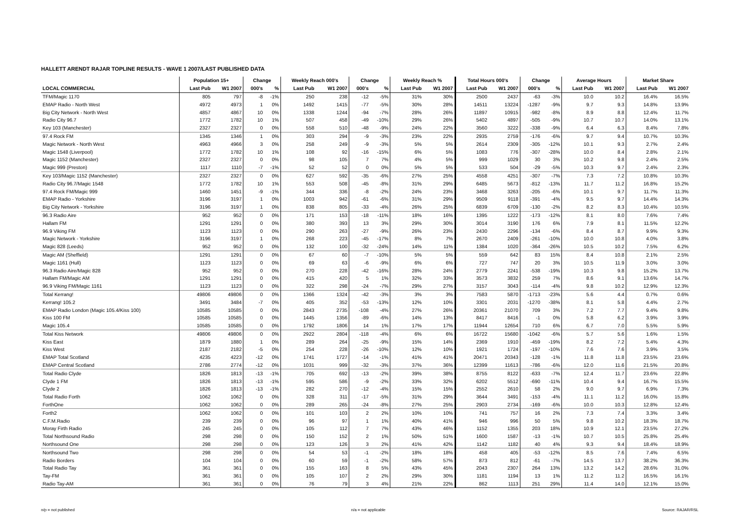HALLETT ARENDT RAJAR TOPLINE RESULTS - WAVE 1 2007/LAST PUBLISHED DATA
| | Population 15+ | | Change | | Weekly Reach 000's | | Change | | Weekly Reach % | | Total Hours 000's | | Change | | Average Hours | | Market Share | |
| --- | --- | --- | --- | --- | --- | --- | --- | --- | --- | --- | --- | --- | --- | --- | --- | --- | --- | --- |
| LOCAL COMMERCIAL | Last Pub | W1 2007 | 000's | % | Last Pub | W1 2007 | 000's | % | Last Pub | W1 2007 | Last Pub | W1 2007 | 000's | % | Last Pub | W1 2007 | Last Pub | W1 2007 |
| TFM/Magic 1170 | 805 | 797 | -8 | -1% | 250 | 238 | -12 | -5% | 31% | 30% | 2500 | 2437 | -63 | -3% | 10.0 | 10.2 | 16.4% | 16.5% |
| EMAP Radio - North West | 4972 | 4973 | 1 | 0% | 1492 | 1415 | -77 | -5% | 30% | 28% | 14511 | 13224 | -1287 | -9% | 9.7 | 9.3 | 14.8% | 13.9% |
| Big City Network - North West | 4857 | 4867 | 10 | 0% | 1338 | 1244 | -94 | -7% | 28% | 26% | 11897 | 10915 | -982 | -8% | 8.9 | 8.8 | 12.4% | 11.7% |
| Radio City 96.7 | 1772 | 1782 | 10 | 1% | 507 | 458 | -49 | -10% | 29% | 26% | 5402 | 4897 | -505 | -9% | 10.7 | 10.7 | 14.0% | 13.1% |
| Key 103 (Manchester) | 2327 | 2327 | 0 | 0% | 558 | 510 | -48 | -9% | 24% | 22% | 3560 | 3222 | -338 | -9% | 6.4 | 6.3 | 8.4% | 7.8% |
| 97.4 Rock FM | 1345 | 1346 | 1 | 0% | 303 | 294 | -9 | -3% | 23% | 22% | 2935 | 2759 | -176 | -6% | 9.7 | 9.4 | 10.7% | 10.3% |
| Magic Network - North West | 4963 | 4966 | 3 | 0% | 258 | 249 | -9 | -3% | 5% | 5% | 2614 | 2309 | -305 | -12% | 10.1 | 9.3 | 2.7% | 2.4% |
| Magic 1548 (Liverpool) | 1772 | 1782 | 10 | 1% | 108 | 92 | -16 | -15% | 6% | 5% | 1083 | 776 | -307 | -28% | 10.0 | 8.4 | 2.8% | 2.1% |
| Magic 1152 (Manchester) | 2327 | 2327 | 0 | 0% | 98 | 105 | 7 | 7% | 4% | 5% | 999 | 1029 | 30 | 3% | 10.2 | 9.8 | 2.4% | 2.5% |
| Magic 999 (Preston) | 1117 | 1110 | -7 | -1% | 52 | 52 | 0 | 0% | 5% | 5% | 533 | 504 | -29 | -5% | 10.3 | 9.7 | 2.4% | 2.3% |
| Key 103/Magic 1152 (Manchester) | 2327 | 2327 | 0 | 0% | 627 | 592 | -35 | -6% | 27% | 25% | 4558 | 4251 | -307 | -7% | 7.3 | 7.2 | 10.8% | 10.3% |
| Radio City 96.7/Magic 1548 | 1772 | 1782 | 10 | 1% | 553 | 508 | -45 | -8% | 31% | 29% | 6485 | 5673 | -812 | -13% | 11.7 | 11.2 | 16.8% | 15.2% |
| 97.4 Rock FM/Magic 999 | 1460 | 1451 | -9 | -1% | 344 | 336 | -8 | -2% | 24% | 23% | 3468 | 3263 | -205 | -6% | 10.1 | 9.7 | 11.7% | 11.3% |
| EMAP Radio - Yorkshire | 3196 | 3197 | 1 | 0% | 1003 | 942 | -61 | -6% | 31% | 29% | 9509 | 9118 | -391 | -4% | 9.5 | 9.7 | 14.4% | 14.3% |
| Big City Network - Yorkshire | 3196 | 3197 | 1 | 0% | 838 | 805 | -33 | -4% | 26% | 25% | 6839 | 6709 | -130 | -2% | 8.2 | 8.3 | 10.4% | 10.5% |
| 96.3 Radio Aire | 952 | 952 | 0 | 0% | 171 | 153 | -18 | -11% | 18% | 16% | 1395 | 1222 | -173 | -12% | 8.1 | 8.0 | 7.6% | 7.4% |
| Hallam FM | 1291 | 1291 | 0 | 0% | 380 | 393 | 13 | 3% | 29% | 30% | 3014 | 3190 | 176 | 6% | 7.9 | 8.1 | 11.5% | 12.2% |
| 96.9 Viking FM | 1123 | 1123 | 0 | 0% | 290 | 263 | -27 | -9% | 26% | 23% | 2430 | 2296 | -134 | -6% | 8.4 | 8.7 | 9.9% | 9.3% |
| Magic Network - Yorkshire | 3196 | 3197 | 1 | 0% | 268 | 223 | -45 | -17% | 8% | 7% | 2670 | 2409 | -261 | -10% | 10.0 | 10.8 | 4.0% | 3.8% |
| Magic 828 (Leeds) | 952 | 952 | 0 | 0% | 132 | 100 | -32 | -24% | 14% | 11% | 1384 | 1020 | -364 | -26% | 10.5 | 10.2 | 7.5% | 6.2% |
| Magic AM (Sheffield) | 1291 | 1291 | 0 | 0% | 67 | 60 | -7 | -10% | 5% | 5% | 559 | 642 | 83 | 15% | 8.4 | 10.8 | 2.1% | 2.5% |
| Magic 1161 (Hull) | 1123 | 1123 | 0 | 0% | 69 | 63 | -6 | -9% | 6% | 6% | 727 | 747 | 20 | 3% | 10.5 | 11.9 | 3.0% | 3.0% |
| 96.3 Radio Aire/Magic 828 | 952 | 952 | 0 | 0% | 270 | 228 | -42 | -16% | 28% | 24% | 2779 | 2241 | -538 | -19% | 10.3 | 9.8 | 15.2% | 13.7% |
| Hallam FM/Magic AM | 1291 | 1291 | 0 | 0% | 415 | 420 | 5 | 1% | 32% | 33% | 3573 | 3832 | 259 | 7% | 8.6 | 9.1 | 13.6% | 14.7% |
| 96.9 Viking FM/Magic 1161 | 1123 | 1123 | 0 | 0% | 322 | 298 | -24 | -7% | 29% | 27% | 3157 | 3043 | -114 | -4% | 9.8 | 10.2 | 12.9% | 12.3% |
| Total Kerrang! | 49806 | 49806 | 0 | 0% | 1366 | 1324 | -42 | -3% | 3% | 3% | 7583 | 5870 | -1713 | -23% | 5.6 | 4.4 | 0.7% | 0.6% |
| Kerrang! 105.2 | 3491 | 3484 | -7 | 0% | 405 | 352 | -53 | -13% | 12% | 10% | 3301 | 2031 | -1270 | -38% | 8.1 | 5.8 | 4.4% | 2.7% |
| EMAP Radio London (Magic 105.4/Kiss 100) | 10585 | 10585 | 0 | 0% | 2843 | 2735 | -108 | -4% | 27% | 26% | 20361 | 21070 | 709 | 3% | 7.2 | 7.7 | 9.4% | 9.8% |
| Kiss 100 FM | 10585 | 10585 | 0 | 0% | 1445 | 1356 | -89 | -6% | 14% | 13% | 8417 | 8416 | -1 | 0% | 5.8 | 6.2 | 3.9% | 3.9% |
| Magic 105.4 | 10585 | 10585 | 0 | 0% | 1792 | 1806 | 14 | 1% | 17% | 17% | 11944 | 12654 | 710 | 6% | 6.7 | 7.0 | 5.5% | 5.9% |
| Total Kiss Network | 49806 | 49806 | 0 | 0% | 2922 | 2804 | -118 | -4% | 6% | 6% | 16722 | 15680 | -1042 | -6% | 5.7 | 5.6 | 1.6% | 1.5% |
| Kiss East | 1879 | 1880 | 1 | 0% | 289 | 264 | -25 | -9% | 15% | 14% | 2369 | 1910 | -459 | -19% | 8.2 | 7.2 | 5.4% | 4.3% |
| Kiss West | 2187 | 2182 | -5 | 0% | 254 | 228 | -26 | -10% | 12% | 10% | 1921 | 1724 | -197 | -10% | 7.6 | 7.6 | 3.9% | 3.5% |
| EMAP Total Scotland | 4235 | 4223 | -12 | 0% | 1741 | 1727 | -14 | -1% | 41% | 41% | 20471 | 20343 | -128 | -1% | 11.8 | 11.8 | 23.5% | 23.6% |
| EMAP Central Scotland | 2786 | 2774 | -12 | 0% | 1031 | 999 | -32 | -3% | 37% | 36% | 12399 | 11613 | -786 | -6% | 12.0 | 11.6 | 21.5% | 20.8% |
| Total Radio Clyde | 1826 | 1813 | -13 | -1% | 705 | 692 | -13 | -2% | 39% | 38% | 8755 | 8122 | -633 | -7% | 12.4 | 11.7 | 23.6% | 22.8% |
| Clyde 1 FM | 1826 | 1813 | -13 | -1% | 595 | 586 | -9 | -2% | 33% | 32% | 6202 | 5512 | -690 | -11% | 10.4 | 9.4 | 16.7% | 15.5% |
| Clyde 2 | 1826 | 1813 | -13 | -1% | 282 | 270 | -12 | -4% | 15% | 15% | 2552 | 2610 | 58 | 2% | 9.0 | 9.7 | 6.9% | 7.3% |
| Total Radio Forth | 1062 | 1062 | 0 | 0% | 328 | 311 | -17 | -5% | 31% | 29% | 3644 | 3491 | -153 | -4% | 11.1 | 11.2 | 16.0% | 15.8% |
| ForthOne | 1062 | 1062 | 0 | 0% | 289 | 265 | -24 | -8% | 27% | 25% | 2903 | 2734 | -169 | -6% | 10.0 | 10.3 | 12.8% | 12.4% |
| Forth2 | 1062 | 1062 | 0 | 0% | 101 | 103 | 2 | 2% | 10% | 10% | 741 | 757 | 16 | 2% | 7.3 | 7.4 | 3.3% | 3.4% |
| C.F.M.Radio | 239 | 239 | 0 | 0% | 96 | 97 | 1 | 1% | 40% | 41% | 946 | 996 | 50 | 5% | 9.8 | 10.2 | 18.3% | 18.7% |
| Moray Firth Radio | 245 | 245 | 0 | 0% | 105 | 112 | 7 | 7% | 43% | 46% | 1152 | 1355 | 203 | 18% | 10.9 | 12.1 | 23.5% | 27.2% |
| Total Northsound Radio | 298 | 298 | 0 | 0% | 150 | 152 | 2 | 1% | 50% | 51% | 1600 | 1587 | -13 | -1% | 10.7 | 10.5 | 25.8% | 25.4% |
| Northsound One | 298 | 298 | 0 | 0% | 123 | 126 | 3 | 2% | 41% | 42% | 1142 | 1182 | 40 | 4% | 9.3 | 9.4 | 18.4% | 18.9% |
| Northsound Two | 298 | 298 | 0 | 0% | 54 | 53 | -1 | -2% | 18% | 18% | 458 | 405 | -53 | -12% | 8.5 | 7.6 | 7.4% | 6.5% |
| Radio Borders | 104 | 104 | 0 | 0% | 60 | 59 | -1 | -2% | 58% | 57% | 873 | 812 | -61 | -7% | 14.5 | 13.7 | 38.2% | 36.3% |
| Total Radio Tay | 361 | 361 | 0 | 0% | 155 | 163 | 8 | 5% | 43% | 45% | 2043 | 2307 | 264 | 13% | 13.2 | 14.2 | 28.6% | 31.0% |
| Tay-FM | 361 | 361 | 0 | 0% | 105 | 107 | 2 | 2% | 29% | 30% | 1181 | 1194 | 13 | 1% | 11.2 | 11.2 | 16.5% | 16.1% |
| Radio Tay-AM | 361 | 361 | 0 | 0% | 76 | 79 | 3 | 4% | 21% | 22% | 862 | 1113 | 251 | 29% | 11.4 | 14.0 | 12.1% | 15.0% |
n/p = not published n/a = not applicable Source: RAJAR/RSL